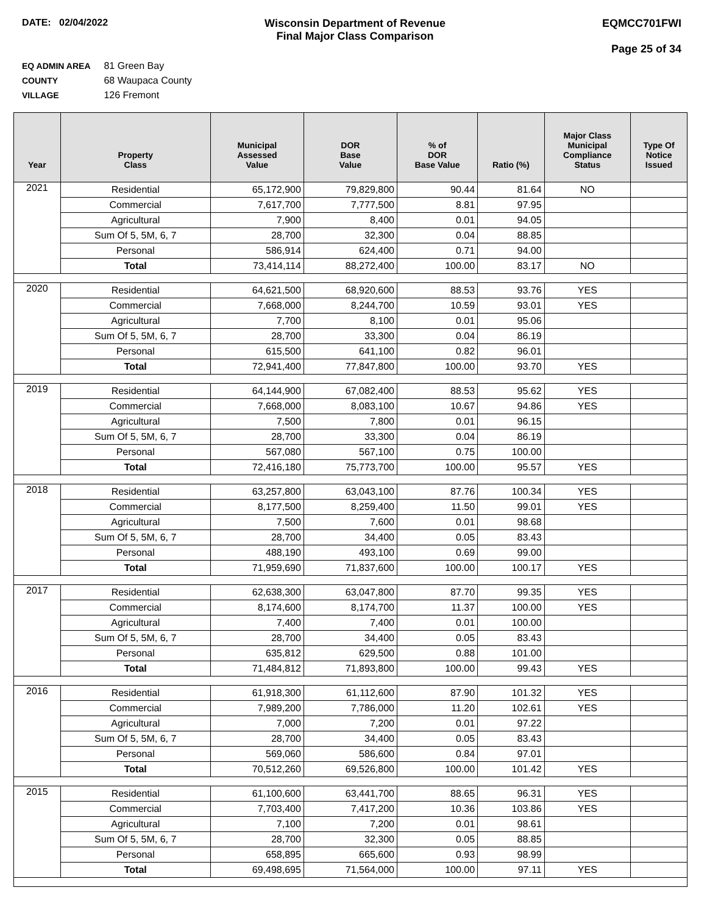DATE: 02/04/2022 Wisconsin Department of Revenue
Final Major Class Comparison
EQMCC701FWI
Page 25 of 34
EQ ADMIN AREA 81 Green Bay
COUNTY 68 Waupaca County
VILLAGE 126 Fremont
| Year | Property Class | Municipal Assessed Value | DOR Base Value | % of DOR Base Value | Ratio (%) | Major Class Municipal Compliance Status | Type Of Notice Issued |
| --- | --- | --- | --- | --- | --- | --- | --- |
| 2021 | Residential | 65,172,900 | 79,829,800 | 90.44 | 81.64 | NO | |
| | Commercial | 7,617,700 | 7,777,500 | 8.81 | 97.95 | | |
| | Agricultural | 7,900 | 8,400 | 0.01 | 94.05 | | |
| | Sum Of 5, 5M, 6, 7 | 28,700 | 32,300 | 0.04 | 88.85 | | |
| | Personal | 586,914 | 624,400 | 0.71 | 94.00 | | |
| | Total | 73,414,114 | 88,272,400 | 100.00 | 83.17 | NO | |
| 2020 | Residential | 64,621,500 | 68,920,600 | 88.53 | 93.76 | YES | |
| | Commercial | 7,668,000 | 8,244,700 | 10.59 | 93.01 | YES | |
| | Agricultural | 7,700 | 8,100 | 0.01 | 95.06 | | |
| | Sum Of 5, 5M, 6, 7 | 28,700 | 33,300 | 0.04 | 86.19 | | |
| | Personal | 615,500 | 641,100 | 0.82 | 96.01 | | |
| | Total | 72,941,400 | 77,847,800 | 100.00 | 93.70 | YES | |
| 2019 | Residential | 64,144,900 | 67,082,400 | 88.53 | 95.62 | YES | |
| | Commercial | 7,668,000 | 8,083,100 | 10.67 | 94.86 | YES | |
| | Agricultural | 7,500 | 7,800 | 0.01 | 96.15 | | |
| | Sum Of 5, 5M, 6, 7 | 28,700 | 33,300 | 0.04 | 86.19 | | |
| | Personal | 567,080 | 567,100 | 0.75 | 100.00 | | |
| | Total | 72,416,180 | 75,773,700 | 100.00 | 95.57 | YES | |
| 2018 | Residential | 63,257,800 | 63,043,100 | 87.76 | 100.34 | YES | |
| | Commercial | 8,177,500 | 8,259,400 | 11.50 | 99.01 | YES | |
| | Agricultural | 7,500 | 7,600 | 0.01 | 98.68 | | |
| | Sum Of 5, 5M, 6, 7 | 28,700 | 34,400 | 0.05 | 83.43 | | |
| | Personal | 488,190 | 493,100 | 0.69 | 99.00 | | |
| | Total | 71,959,690 | 71,837,600 | 100.00 | 100.17 | YES | |
| 2017 | Residential | 62,638,300 | 63,047,800 | 87.70 | 99.35 | YES | |
| | Commercial | 8,174,600 | 8,174,700 | 11.37 | 100.00 | YES | |
| | Agricultural | 7,400 | 7,400 | 0.01 | 100.00 | | |
| | Sum Of 5, 5M, 6, 7 | 28,700 | 34,400 | 0.05 | 83.43 | | |
| | Personal | 635,812 | 629,500 | 0.88 | 101.00 | | |
| | Total | 71,484,812 | 71,893,800 | 100.00 | 99.43 | YES | |
| 2016 | Residential | 61,918,300 | 61,112,600 | 87.90 | 101.32 | YES | |
| | Commercial | 7,989,200 | 7,786,000 | 11.20 | 102.61 | YES | |
| | Agricultural | 7,000 | 7,200 | 0.01 | 97.22 | | |
| | Sum Of 5, 5M, 6, 7 | 28,700 | 34,400 | 0.05 | 83.43 | | |
| | Personal | 569,060 | 586,600 | 0.84 | 97.01 | | |
| | Total | 70,512,260 | 69,526,800 | 100.00 | 101.42 | YES | |
| 2015 | Residential | 61,100,600 | 63,441,700 | 88.65 | 96.31 | YES | |
| | Commercial | 7,703,400 | 7,417,200 | 10.36 | 103.86 | YES | |
| | Agricultural | 7,100 | 7,200 | 0.01 | 98.61 | | |
| | Sum Of 5, 5M, 6, 7 | 28,700 | 32,300 | 0.05 | 88.85 | | |
| | Personal | 658,895 | 665,600 | 0.93 | 98.99 | | |
| | Total | 69,498,695 | 71,564,000 | 100.00 | 97.11 | YES | |